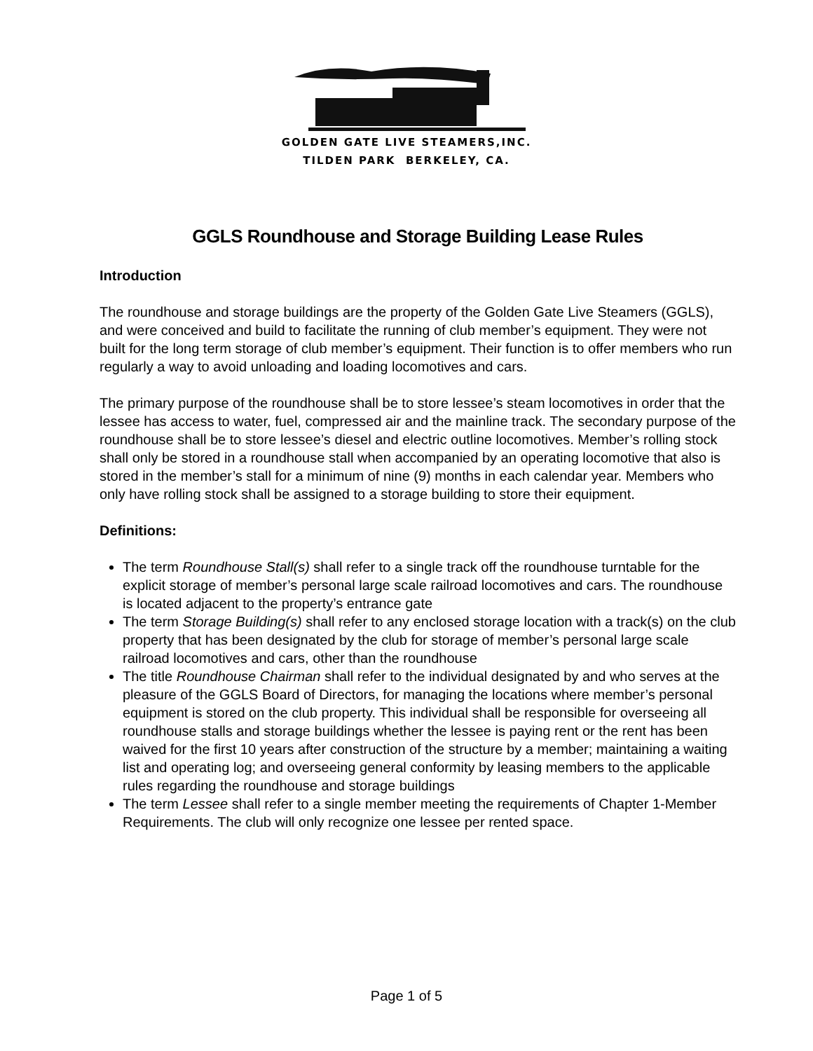GOLDEN GATE LIVE STEAMERS,INC.
TILDEN PARK BERKELEY, CA.
GGLS Roundhouse and Storage Building Lease Rules
Introduction
The roundhouse and storage buildings are the property of the Golden Gate Live Steamers (GGLS), and were conceived and build to facilitate the running of club member’s equipment. They were not built for the long term storage of club member’s equipment. Their function is to offer members who run regularly a way to avoid unloading and loading locomotives and cars.
The primary purpose of the roundhouse shall be to store lessee’s steam locomotives in order that the lessee has access to water, fuel, compressed air and the mainline track. The secondary purpose of the roundhouse shall be to store lessee’s diesel and electric outline locomotives. Member’s rolling stock shall only be stored in a roundhouse stall when accompanied by an operating locomotive that also is stored in the member’s stall for a minimum of nine (9) months in each calendar year. Members who only have rolling stock shall be assigned to a storage building to store their equipment.
Definitions:
The term Roundhouse Stall(s) shall refer to a single track off the roundhouse turntable for the explicit storage of member’s personal large scale railroad locomotives and cars. The roundhouse is located adjacent to the property’s entrance gate
The term Storage Building(s) shall refer to any enclosed storage location with a track(s) on the club property that has been designated by the club for storage of member’s personal large scale railroad locomotives and cars, other than the roundhouse
The title Roundhouse Chairman shall refer to the individual designated by and who serves at the pleasure of the GGLS Board of Directors, for managing the locations where member’s personal equipment is stored on the club property. This individual shall be responsible for overseeing all roundhouse stalls and storage buildings whether the lessee is paying rent or the rent has been waived for the first 10 years after construction of the structure by a member; maintaining a waiting list and operating log; and overseeing general conformity by leasing members to the applicable rules regarding the roundhouse and storage buildings
The term Lessee shall refer to a single member meeting the requirements of Chapter 1-Member Requirements. The club will only recognize one lessee per rented space.
Page 1 of 5